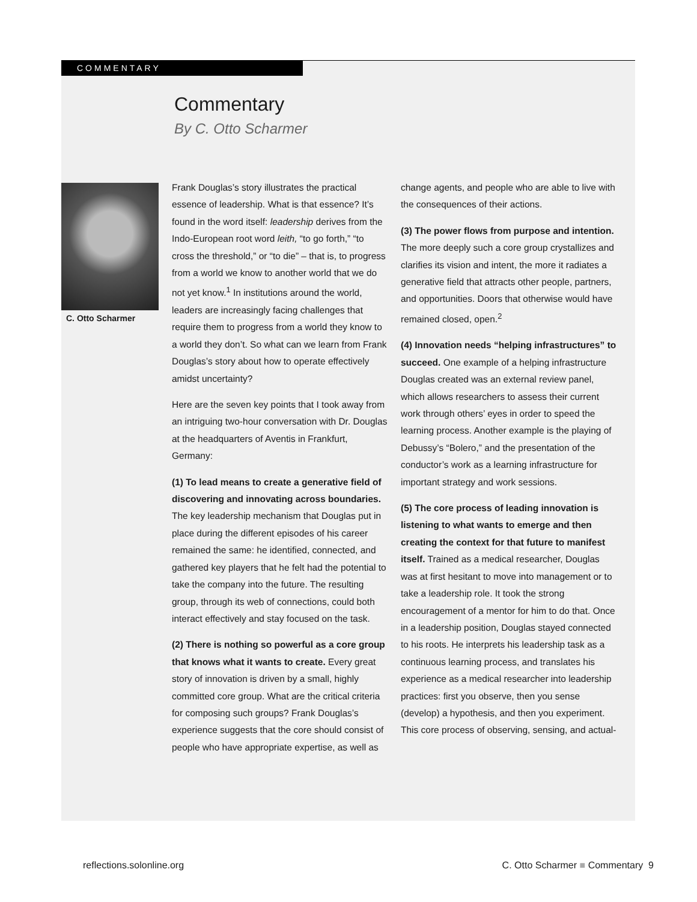COMMENTARY
Commentary
By C. Otto Scharmer
C. Otto Scharmer
Frank Douglas’s story illustrates the practical essence of leadership. What is that essence? It’s found in the word itself: leadership derives from the Indo-European root word leith, “to go forth,” “to cross the threshold,” or “to die” – that is, to progress from a world we know to another world that we do not yet know.<sup>1</sup> In institutions around the world, leaders are increasingly facing challenges that require them to progress from a world they know to a world they don’t. So what can we learn from Frank Douglas’s story about how to operate effectively amidst uncertainty?
Here are the seven key points that I took away from an intriguing two-hour conversation with Dr. Douglas at the headquarters of Aventis in Frankfurt, Germany:
(1) To lead means to create a generative field of discovering and innovating across boundaries. The key leadership mechanism that Douglas put in place during the different episodes of his career remained the same: he identified, connected, and gathered key players that he felt had the potential to take the company into the future. The resulting group, through its web of connections, could both interact effectively and stay focused on the task.
(2) There is nothing so powerful as a core group that knows what it wants to create. Every great story of innovation is driven by a small, highly committed core group. What are the critical criteria for composing such groups? Frank Douglas’s experience suggests that the core should consist of people who have appropriate expertise, as well as change agents, and people who are able to live with the consequences of their actions.
(3) The power flows from purpose and intention. The more deeply such a core group crystallizes and clarifies its vision and intent, the more it radiates a generative field that attracts other people, partners, and opportunities. Doors that otherwise would have remained closed, open.<sup>2</sup>
(4) Innovation needs “helping infrastructures” to succeed. One example of a helping infrastructure Douglas created was an external review panel, which allows researchers to assess their current work through others’ eyes in order to speed the learning process. Another example is the playing of Debussy’s “Bolero,” and the presentation of the conductor’s work as a learning infrastructure for important strategy and work sessions.
(5) The core process of leading innovation is listening to what wants to emerge and then creating the context for that future to manifest itself. Trained as a medical researcher, Douglas was at first hesitant to move into management or to take a leadership role. It took the strong encouragement of a mentor for him to do that. Once in a leadership position, Douglas stayed connected to his roots. He interprets his leadership task as a continuous learning process, and translates his experience as a medical researcher into leadership practices: first you observe, then you sense (develop) a hypothesis, and then you experiment. This core process of observing, sensing, and actual-
reflections.solonline.org
C. Otto Scharmer ■ Commentary 9